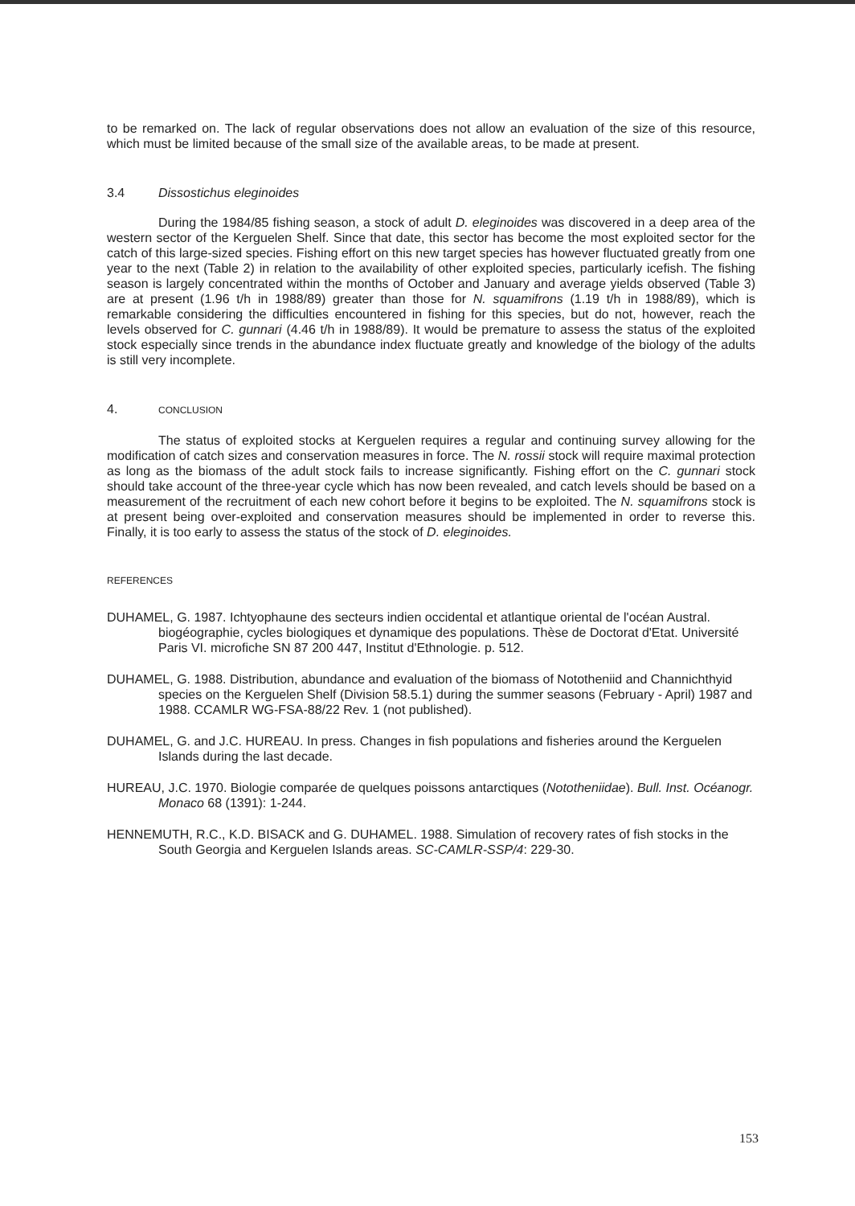to be remarked on. The lack of regular observations does not allow an evaluation of the size of this resource, which must be limited because of the small size of the available areas, to be made at present.
3.4 Dissostichus eleginoides
During the 1984/85 fishing season, a stock of adult D. eleginoides was discovered in a deep area of the western sector of the Kerguelen Shelf. Since that date, this sector has become the most exploited sector for the catch of this large-sized species. Fishing effort on this new target species has however fluctuated greatly from one year to the next (Table 2) in relation to the availability of other exploited species, particularly icefish. The fishing season is largely concentrated within the months of October and January and average yields observed (Table 3) are at present (1.96 t/h in 1988/89) greater than those for N. squamifrons (1.19 t/h in 1988/89), which is remarkable considering the difficulties encountered in fishing for this species, but do not, however, reach the levels observed for C. gunnari (4.46 t/h in 1988/89). It would be premature to assess the status of the exploited stock especially since trends in the abundance index fluctuate greatly and knowledge of the biology of the adults is still very incomplete.
4. CONCLUSION
The status of exploited stocks at Kerguelen requires a regular and continuing survey allowing for the modification of catch sizes and conservation measures in force. The N. rossii stock will require maximal protection as long as the biomass of the adult stock fails to increase significantly. Fishing effort on the C. gunnari stock should take account of the three-year cycle which has now been revealed, and catch levels should be based on a measurement of the recruitment of each new cohort before it begins to be exploited. The N. squamifrons stock is at present being over-exploited and conservation measures should be implemented in order to reverse this. Finally, it is too early to assess the status of the stock of D. eleginoides.
REFERENCES
DUHAMEL, G. 1987. Ichtyophaune des secteurs indien occidental et atlantique oriental de l'océan Austral. biogéographie, cycles biologiques et dynamique des populations. Thèse de Doctorat d'Etat. Université Paris VI. microfiche SN 87 200 447, Institut d'Ethnologie. p. 512.
DUHAMEL, G. 1988. Distribution, abundance and evaluation of the biomass of Nototheniid and Channichthyid species on the Kerguelen Shelf (Division 58.5.1) during the summer seasons (February - April) 1987 and 1988. CCAMLR WG-FSA-88/22 Rev. 1 (not published).
DUHAMEL, G. and J.C. HUREAU. In press. Changes in fish populations and fisheries around the Kerguelen Islands during the last decade.
HUREAU, J.C. 1970. Biologie comparée de quelques poissons antarctiques (Nototheniidae). Bull. Inst. Océanogr. Monaco 68 (1391): 1-244.
HENNEMUTH, R.C., K.D. BISACK and G. DUHAMEL. 1988. Simulation of recovery rates of fish stocks in the South Georgia and Kerguelen Islands areas. SC-CAMLR-SSP/4: 229-30.
153